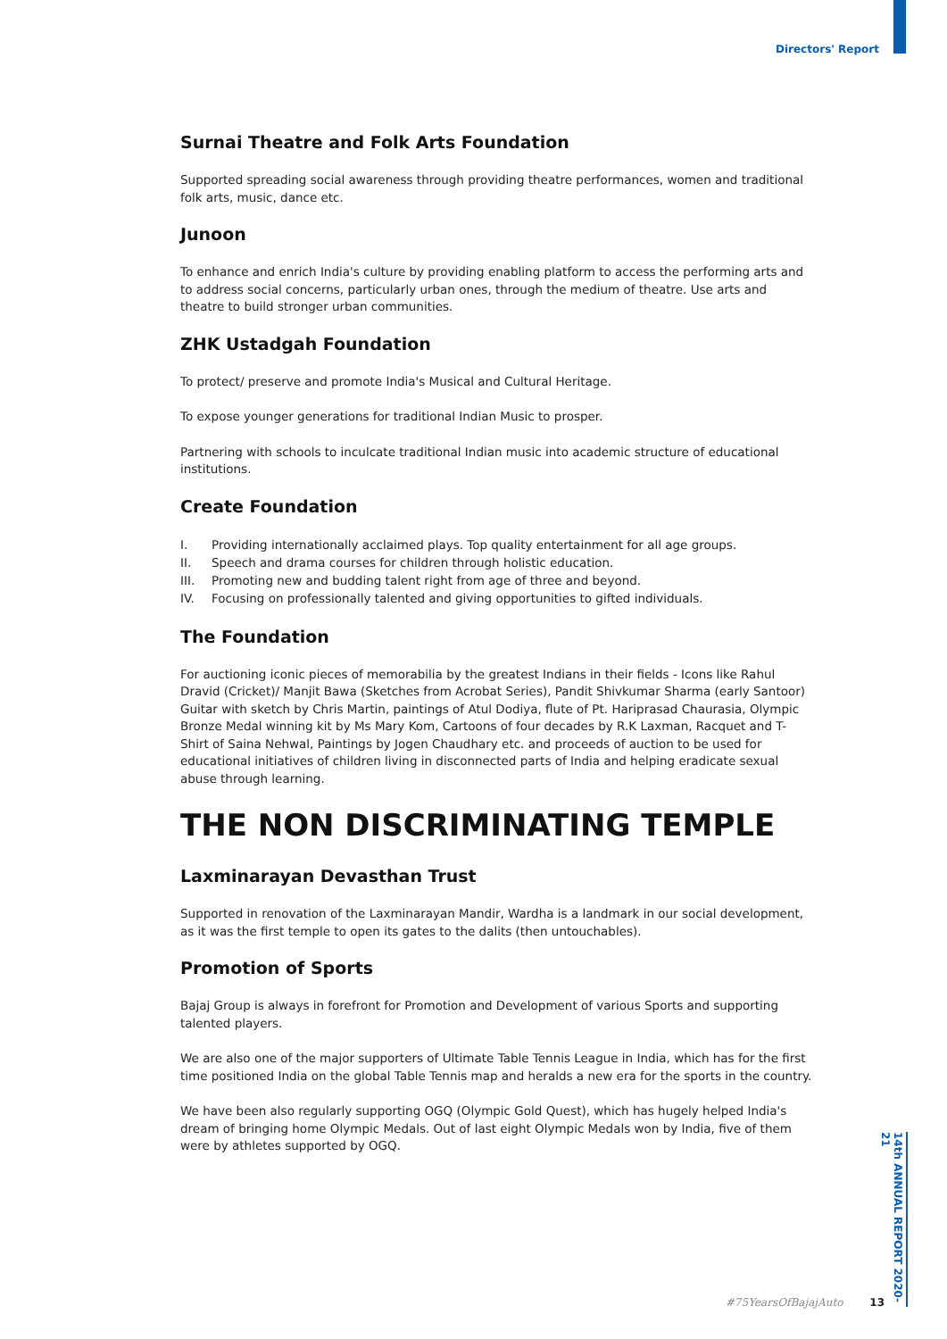Directors' Report
Surnai Theatre and Folk Arts Foundation
Supported spreading social awareness through providing theatre performances, women and traditional folk arts, music, dance etc.
Junoon
To enhance and enrich India's culture by providing enabling platform to access the performing arts and to address social concerns, particularly urban ones, through the medium of theatre. Use arts and theatre to build stronger urban communities.
ZHK Ustadgah Foundation
To protect/ preserve and promote India's Musical and Cultural Heritage.
To expose younger generations for traditional Indian Music to prosper.
Partnering with schools to inculcate traditional Indian music into academic structure of educational institutions.
Create Foundation
I. Providing internationally acclaimed plays. Top quality entertainment for all age groups.
II. Speech and drama courses for children through holistic education.
III. Promoting new and budding talent right from age of three and beyond.
IV. Focusing on professionally talented and giving opportunities to gifted individuals.
The Foundation
For auctioning iconic pieces of memorabilia by the greatest Indians in their fields - Icons like Rahul Dravid (Cricket)/ Manjit Bawa (Sketches from Acrobat Series), Pandit Shivkumar Sharma (early Santoor) Guitar with sketch by Chris Martin, paintings of Atul Dodiya, flute of Pt. Hariprasad Chaurasia, Olympic Bronze Medal winning kit by Ms Mary Kom, Cartoons of four decades by R.K Laxman, Racquet and T-Shirt of Saina Nehwal, Paintings by Jogen Chaudhary etc. and proceeds of auction to be used for educational initiatives of children living in disconnected parts of India and helping eradicate sexual abuse through learning.
THE NON DISCRIMINATING TEMPLE
Laxminarayan Devasthan Trust
Supported in renovation of the Laxminarayan Mandir, Wardha is a landmark in our social development, as it was the first temple to open its gates to the dalits (then untouchables).
Promotion of Sports
Bajaj Group is always in forefront for Promotion and Development of various Sports and supporting talented players.
We are also one of the major supporters of Ultimate Table Tennis League in India, which has for the first time positioned India on the global Table Tennis map and heralds a new era for the sports in the country.
We have been also regularly supporting OGQ (Olympic Gold Quest), which has hugely helped India's dream of bringing home Olympic Medals. Out of last eight Olympic Medals won by India, five of them were by athletes supported by OGQ.
14th ANNUAL REPORT 2020-21
#75YearsOfBajajAuto 13